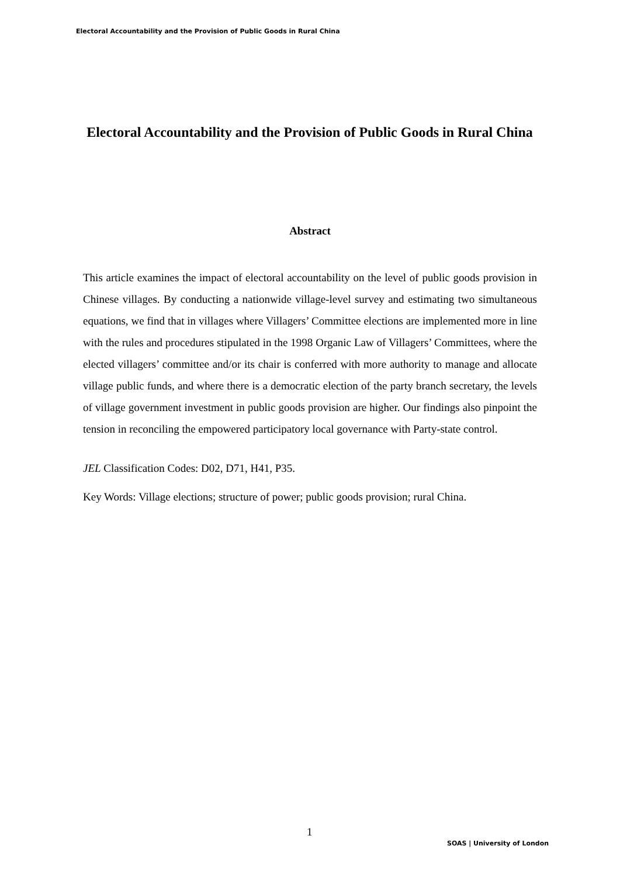Electoral Accountability and the Provision of Public Goods in Rural China
Electoral Accountability and the Provision of Public Goods in Rural China
Abstract
This article examines the impact of electoral accountability on the level of public goods provision in Chinese villages. By conducting a nationwide village-level survey and estimating two simultaneous equations, we find that in villages where Villagers’ Committee elections are implemented more in line with the rules and procedures stipulated in the 1998 Organic Law of Villagers’ Committees, where the elected villagers’ committee and/or its chair is conferred with more authority to manage and allocate village public funds, and where there is a democratic election of the party branch secretary, the levels of village government investment in public goods provision are higher. Our findings also pinpoint the tension in reconciling the empowered participatory local governance with Party-state control.
JEL Classification Codes: D02, D71, H41, P35.
Key Words: Village elections; structure of power; public goods provision; rural China.
1
SOAS | University of London